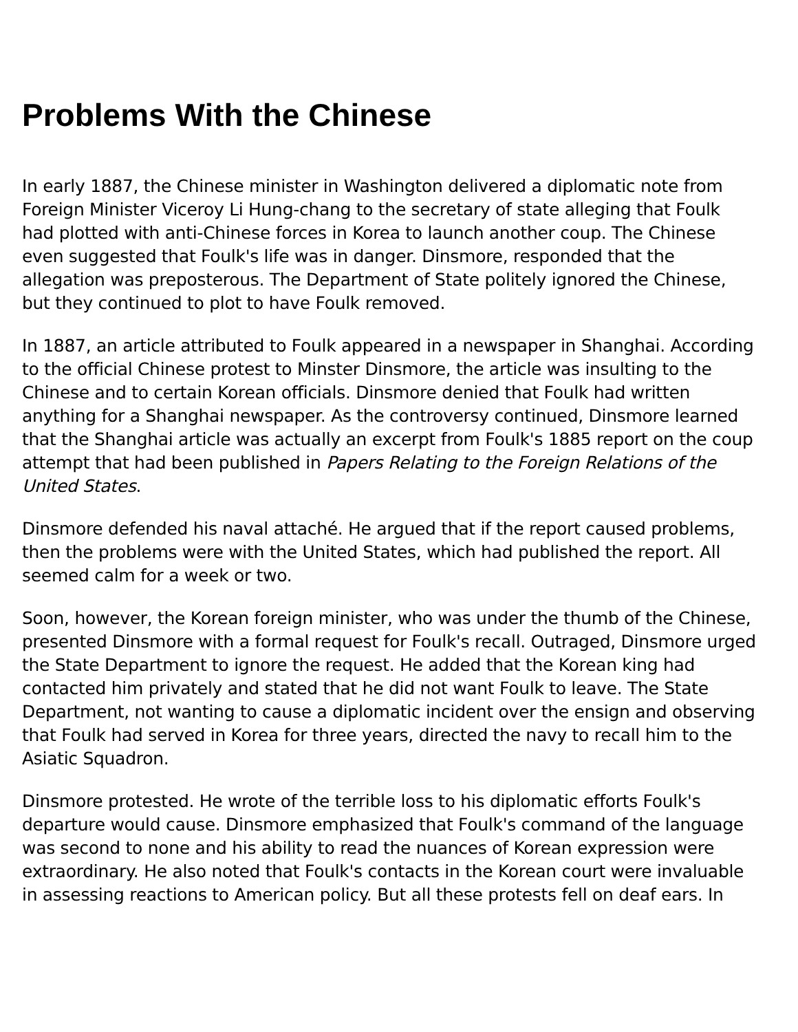Problems With the Chinese
In early 1887, the Chinese minister in Washington delivered a diplomatic note from Foreign Minister Viceroy Li Hung-chang to the secretary of state alleging that Foulk had plotted with anti-Chinese forces in Korea to launch another coup. The Chinese even suggested that Foulk's life was in danger. Dinsmore, responded that the allegation was preposterous. The Department of State politely ignored the Chinese, but they continued to plot to have Foulk removed.
In 1887, an article attributed to Foulk appeared in a newspaper in Shanghai. According to the official Chinese protest to Minster Dinsmore, the article was insulting to the Chinese and to certain Korean officials. Dinsmore denied that Foulk had written anything for a Shanghai newspaper. As the controversy continued, Dinsmore learned that the Shanghai article was actually an excerpt from Foulk's 1885 report on the coup attempt that had been published in Papers Relating to the Foreign Relations of the United States.
Dinsmore defended his naval attaché. He argued that if the report caused problems, then the problems were with the United States, which had published the report. All seemed calm for a week or two.
Soon, however, the Korean foreign minister, who was under the thumb of the Chinese, presented Dinsmore with a formal request for Foulk's recall. Outraged, Dinsmore urged the State Department to ignore the request. He added that the Korean king had contacted him privately and stated that he did not want Foulk to leave. The State Department, not wanting to cause a diplomatic incident over the ensign and observing that Foulk had served in Korea for three years, directed the navy to recall him to the Asiatic Squadron.
Dinsmore protested. He wrote of the terrible loss to his diplomatic efforts Foulk's departure would cause. Dinsmore emphasized that Foulk's command of the language was second to none and his ability to read the nuances of Korean expression were extraordinary. He also noted that Foulk's contacts in the Korean court were invaluable in assessing reactions to American policy. But all these protests fell on deaf ears. In